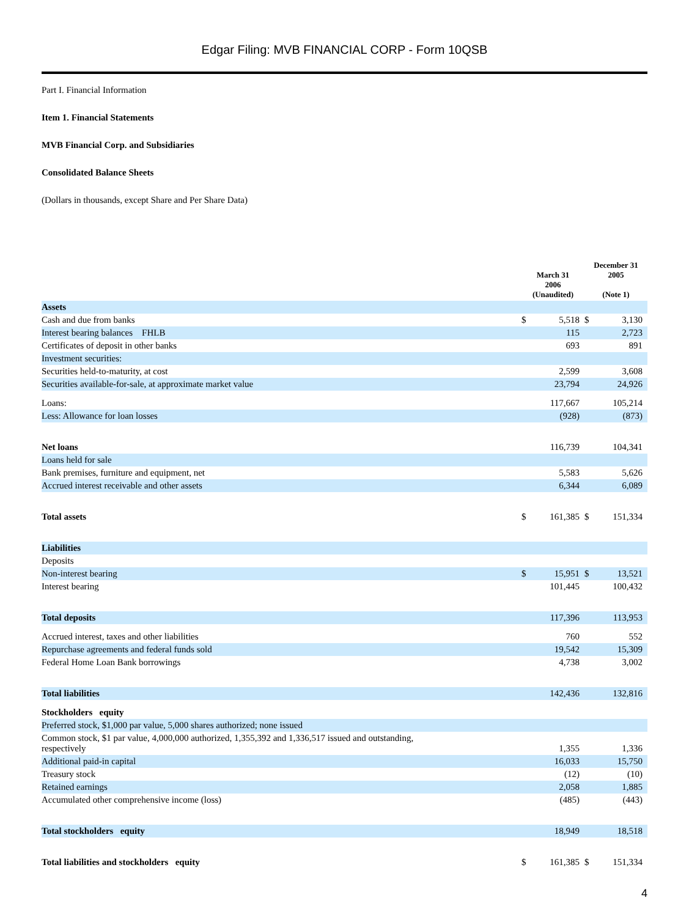Edgar Filing: MVB FINANCIAL CORP - Form 10QSB
Part I. Financial Information
Item 1. Financial Statements
MVB Financial Corp. and Subsidiaries
Consolidated Balance Sheets
(Dollars in thousands, except Share and Per Share Data)
| | March 31 2006 (Unaudited) | | December 31 2005 (Note 1) | |
| --- | --- | --- | --- | --- |
| Assets | | | | |
| Cash and due from banks | $ | 5,518 | $ | 3,130 |
| Interest bearing balances FHLB | | 115 | | 2,723 |
| Certificates of deposit in other banks | | 693 | | 891 |
| Investment securities: | | | | |
| Securities held-to-maturity, at cost | | 2,599 | | 3,608 |
| Securities available-for-sale, at approximate market value | | 23,794 | | 24,926 |
| Loans: | | 117,667 | | 105,214 |
| Less: Allowance for loan losses | | (928) | | (873) |
| Net loans | | 116,739 | | 104,341 |
| Loans held for sale | | | | |
| Bank premises, furniture and equipment, net | | 5,583 | | 5,626 |
| Accrued interest receivable and other assets | | 6,344 | | 6,089 |
| Total assets | $ | 161,385 | $ | 151,334 |
| Liabilities | | | | |
| Deposits | | | | |
| Non-interest bearing | $ | 15,951 | $ | 13,521 |
| Interest bearing | | 101,445 | | 100,432 |
| Total deposits | | 117,396 | | 113,953 |
| Accrued interest, taxes and other liabilities | | 760 | | 552 |
| Repurchase agreements and federal funds sold | | 19,542 | | 15,309 |
| Federal Home Loan Bank borrowings | | 4,738 | | 3,002 |
| Total liabilities | | 142,436 | | 132,816 |
| Stockholders equity | | | | |
| Preferred stock, $1,000 par value, 5,000 shares authorized; none issued | | | | |
| Common stock, $1 par value, 4,000,000 authorized, 1,355,392 and 1,336,517 issued and outstanding, respectively | | 1,355 | | 1,336 |
| Additional paid-in capital | | 16,033 | | 15,750 |
| Treasury stock | | (12) | | (10) |
| Retained earnings | | 2,058 | | 1,885 |
| Accumulated other comprehensive income (loss) | | (485) | | (443) |
| Total stockholders equity | | 18,949 | | 18,518 |
| Total liabilities and stockholders equity | $ | 161,385 | $ | 151,334 |
4